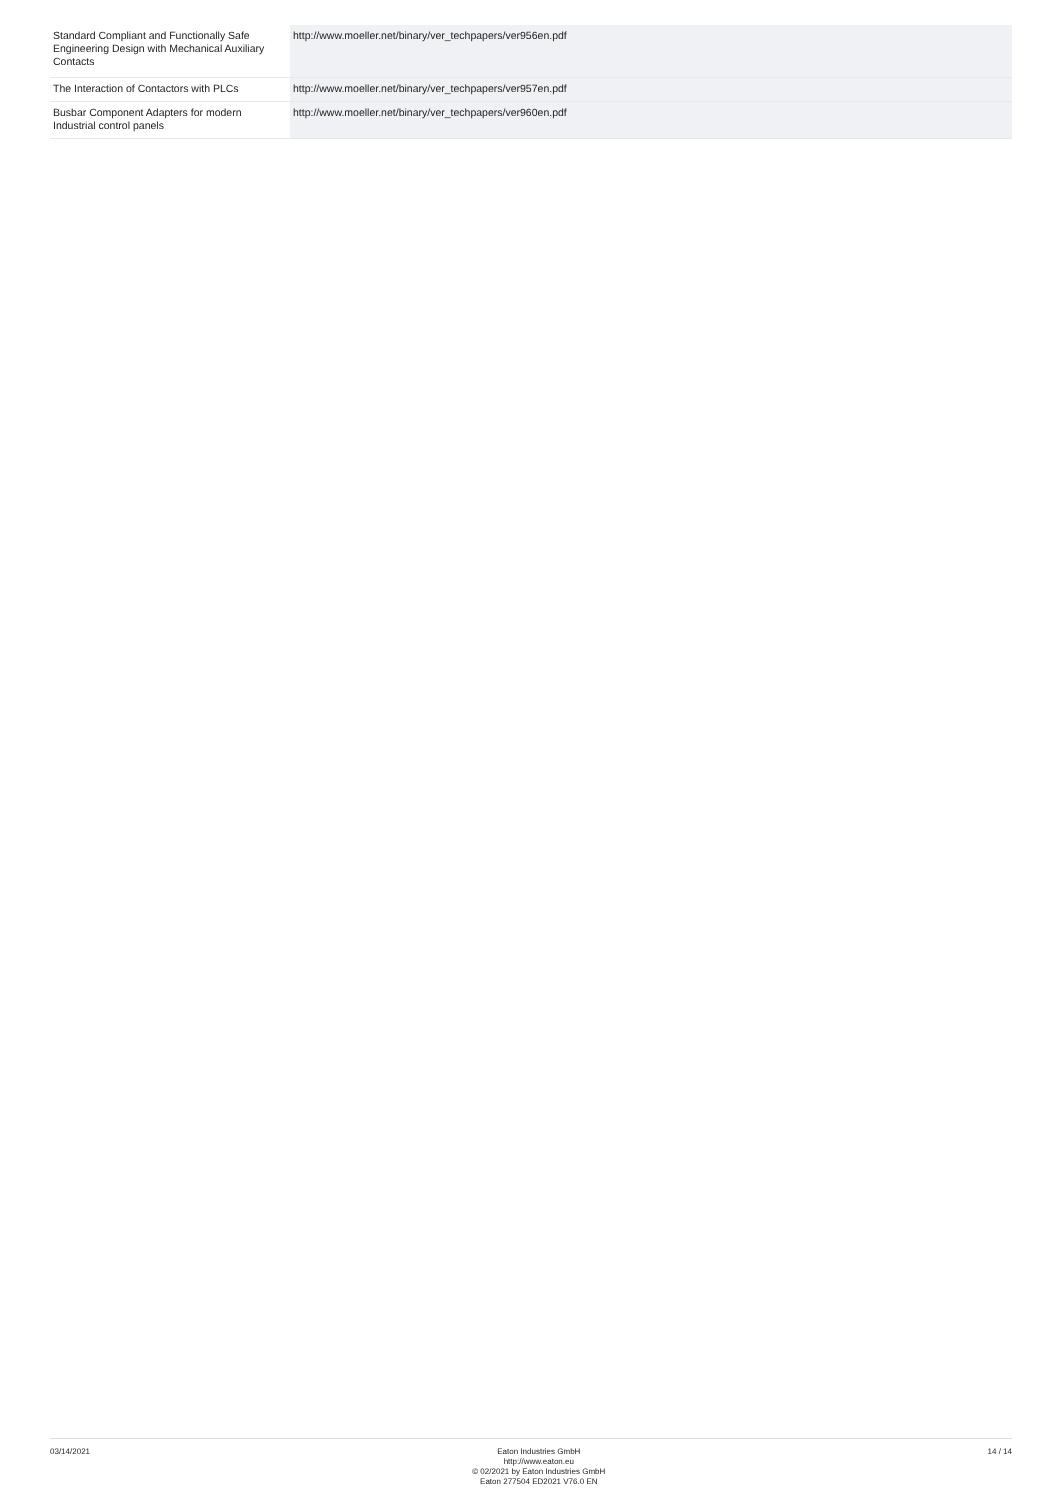| Standard Compliant and Functionally Safe Engineering Design with Mechanical Auxiliary Contacts | http://www.moeller.net/binary/ver_techpapers/ver956en.pdf |
| The Interaction of Contactors with PLCs | http://www.moeller.net/binary/ver_techpapers/ver957en.pdf |
| Busbar Component Adapters for modern Industrial control panels | http://www.moeller.net/binary/ver_techpapers/ver960en.pdf |
03/14/2021
Eaton Industries GmbH
http://www.eaton.eu
© 02/2021 by Eaton Industries GmbH
Eaton 277504 ED2021 V76.0 EN
14 / 14